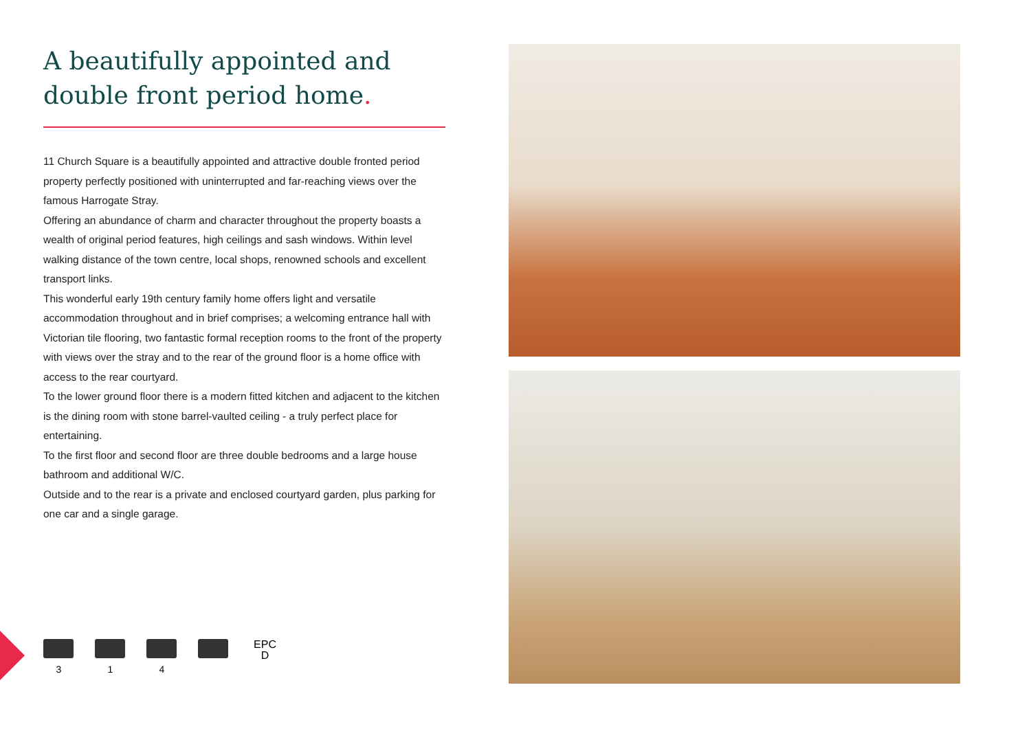A beautifully appointed and double front period home.
11 Church Square is a beautifully appointed and attractive double fronted period property perfectly positioned with uninterrupted and far-reaching views over the famous Harrogate Stray.
Offering an abundance of charm and character throughout the property boasts a wealth of original period features, high ceilings and sash windows. Within level walking distance of the town centre, local shops, renowned schools and excellent transport links.
This wonderful early 19th century family home offers light and versatile accommodation throughout and in brief comprises; a welcoming entrance hall with Victorian tile flooring, two fantastic formal reception rooms to the front of the property with views over the stray and to the rear of the ground floor is a home office with access to the rear courtyard.
To the lower ground floor there is a modern fitted kitchen and adjacent to the kitchen is the dining room with stone barrel-vaulted ceiling - a truly perfect place for entertaining.
To the first floor and second floor are three double bedrooms and a large house bathroom and additional W/C.
Outside and to the rear is a private and enclosed courtyard garden, plus parking for one car and a single garage.
3 1 4
EPC
D